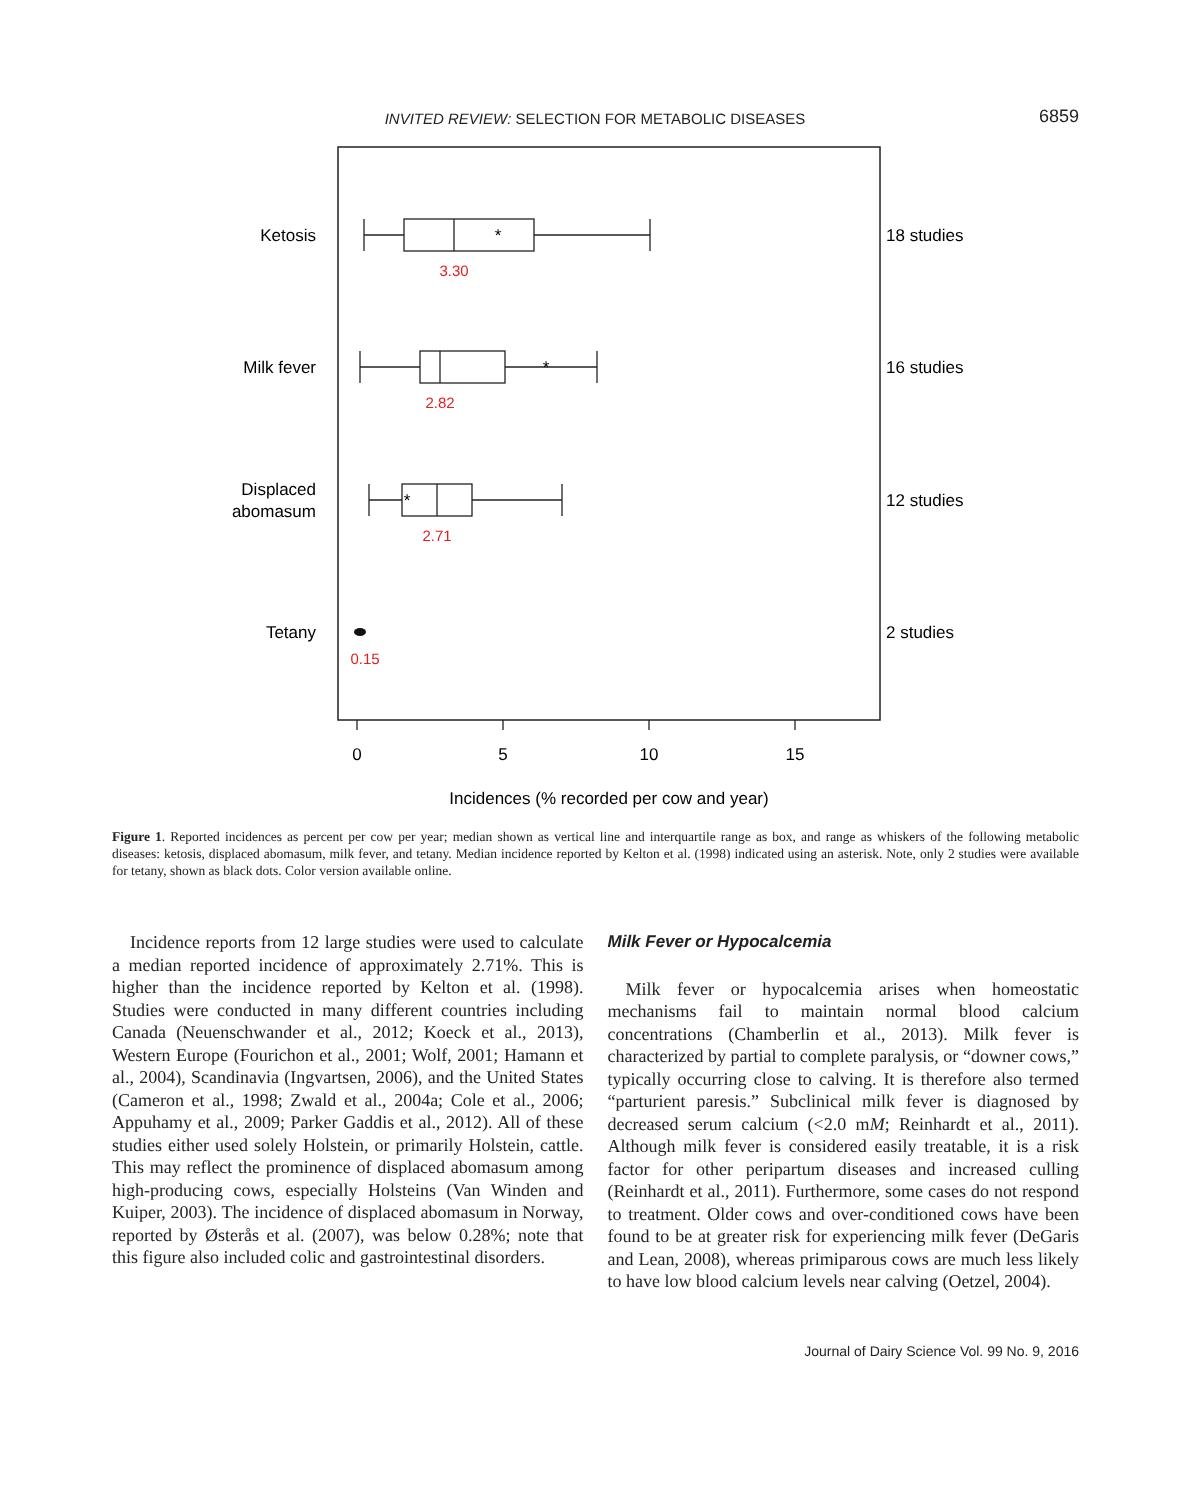INVITED REVIEW: SELECTION FOR METABOLIC DISEASES 6859
*
*
*
3.30
2.82
2.71
0.15
Ketosis
Milk fever
Displaced
abomasum
Tetany
18 studies
16 studies
12 studies
2 studies
0
5
10
15
Incidences (% recorded per cow and year)
Figure 1. Reported incidences as percent per cow per year; median shown as vertical line and interquartile range as box, and range as whiskers of the following metabolic diseases: ketosis, displaced abomasum, milk fever, and tetany. Median incidence reported by Kelton et al. (1998) indicated using an asterisk. Note, only 2 studies were available for tetany, shown as black dots. Color version available online.
Incidence reports from 12 large studies were used to calculate a median reported incidence of approximately 2.71%. This is higher than the incidence reported by Kelton et al. (1998). Studies were conducted in many different countries including Canada (Neuenschwander et al., 2012; Koeck et al., 2013), Western Europe (Fourichon et al., 2001; Wolf, 2001; Hamann et al., 2004), Scandinavia (Ingvartsen, 2006), and the United States (Cameron et al., 1998; Zwald et al., 2004a; Cole et al., 2006; Appuhamy et al., 2009; Parker Gaddis et al., 2012). All of these studies either used solely Holstein, or primarily Holstein, cattle. This may reflect the prominence of displaced abomasum among high-producing cows, especially Holsteins (Van Winden and Kuiper, 2003). The incidence of displaced abomasum in Norway, reported by Østerås et al. (2007), was below 0.28%; note that this figure also included colic and gastrointestinal disorders.
Milk Fever or Hypocalcemia
Milk fever or hypocalcemia arises when homeostatic mechanisms fail to maintain normal blood calcium concentrations (Chamberlin et al., 2013). Milk fever is characterized by partial to complete paralysis, or “downer cows,” typically occurring close to calving. It is therefore also termed “parturient paresis.” Subclinical milk fever is diagnosed by decreased serum calcium (<2.0 mM; Reinhardt et al., 2011). Although milk fever is considered easily treatable, it is a risk factor for other peripartum diseases and increased culling (Reinhardt et al., 2011). Furthermore, some cases do not respond to treatment. Older cows and over-conditioned cows have been found to be at greater risk for experiencing milk fever (DeGaris and Lean, 2008), whereas primiparous cows are much less likely to have low blood calcium levels near calving (Oetzel, 2004).
Journal of Dairy Science Vol. 99 No. 9, 2016